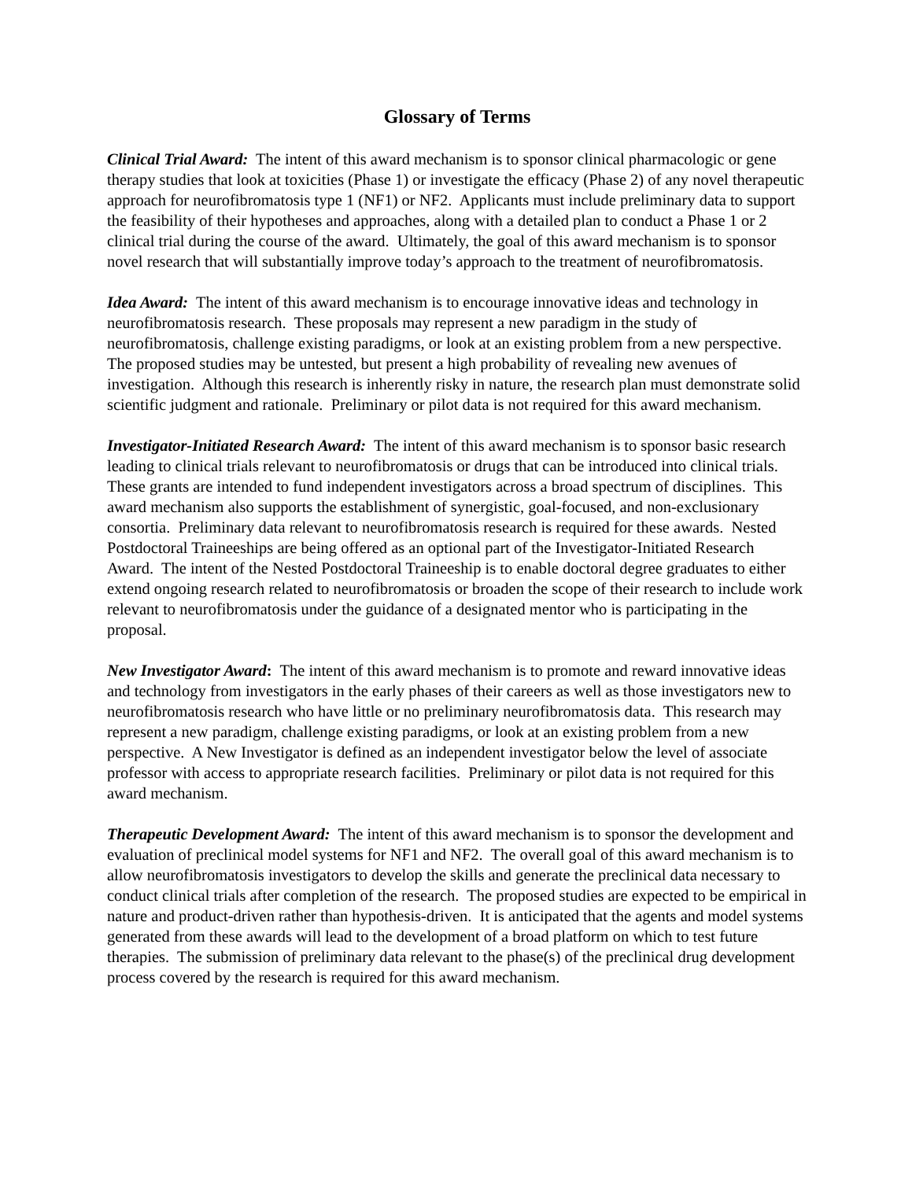Glossary of Terms
Clinical Trial Award: The intent of this award mechanism is to sponsor clinical pharmacologic or gene therapy studies that look at toxicities (Phase 1) or investigate the efficacy (Phase 2) of any novel therapeutic approach for neurofibromatosis type 1 (NF1) or NF2. Applicants must include preliminary data to support the feasibility of their hypotheses and approaches, along with a detailed plan to conduct a Phase 1 or 2 clinical trial during the course of the award. Ultimately, the goal of this award mechanism is to sponsor novel research that will substantially improve today’s approach to the treatment of neurofibromatosis.
Idea Award: The intent of this award mechanism is to encourage innovative ideas and technology in neurofibromatosis research. These proposals may represent a new paradigm in the study of neurofibromatosis, challenge existing paradigms, or look at an existing problem from a new perspective. The proposed studies may be untested, but present a high probability of revealing new avenues of investigation. Although this research is inherently risky in nature, the research plan must demonstrate solid scientific judgment and rationale. Preliminary or pilot data is not required for this award mechanism.
Investigator-Initiated Research Award: The intent of this award mechanism is to sponsor basic research leading to clinical trials relevant to neurofibromatosis or drugs that can be introduced into clinical trials. These grants are intended to fund independent investigators across a broad spectrum of disciplines. This award mechanism also supports the establishment of synergistic, goal-focused, and non-exclusionary consortia. Preliminary data relevant to neurofibromatosis research is required for these awards. Nested Postdoctoral Traineeships are being offered as an optional part of the Investigator-Initiated Research Award. The intent of the Nested Postdoctoral Traineeship is to enable doctoral degree graduates to either extend ongoing research related to neurofibromatosis or broaden the scope of their research to include work relevant to neurofibromatosis under the guidance of a designated mentor who is participating in the proposal.
New Investigator Award: The intent of this award mechanism is to promote and reward innovative ideas and technology from investigators in the early phases of their careers as well as those investigators new to neurofibromatosis research who have little or no preliminary neurofibromatosis data. This research may represent a new paradigm, challenge existing paradigms, or look at an existing problem from a new perspective. A New Investigator is defined as an independent investigator below the level of associate professor with access to appropriate research facilities. Preliminary or pilot data is not required for this award mechanism.
Therapeutic Development Award: The intent of this award mechanism is to sponsor the development and evaluation of preclinical model systems for NF1 and NF2. The overall goal of this award mechanism is to allow neurofibromatosis investigators to develop the skills and generate the preclinical data necessary to conduct clinical trials after completion of the research. The proposed studies are expected to be empirical in nature and product-driven rather than hypothesis-driven. It is anticipated that the agents and model systems generated from these awards will lead to the development of a broad platform on which to test future therapies. The submission of preliminary data relevant to the phase(s) of the preclinical drug development process covered by the research is required for this award mechanism.